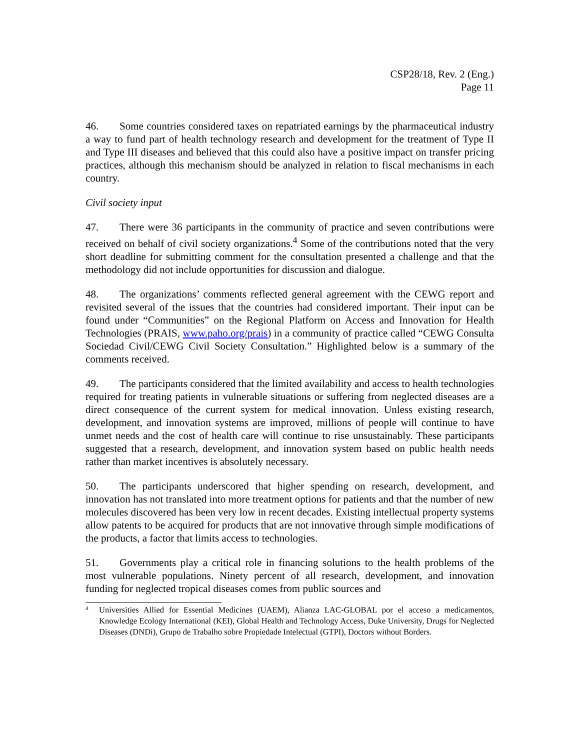CSP28/18, Rev. 2 (Eng.)
Page 11
46. Some countries considered taxes on repatriated earnings by the pharmaceutical industry a way to fund part of health technology research and development for the treatment of Type II and Type III diseases and believed that this could also have a positive impact on transfer pricing practices, although this mechanism should be analyzed in relation to fiscal mechanisms in each country.
Civil society input
47. There were 36 participants in the community of practice and seven contributions were received on behalf of civil society organizations.<sup>4</sup> Some of the contributions noted that the very short deadline for submitting comment for the consultation presented a challenge and that the methodology did not include opportunities for discussion and dialogue.
48. The organizations’ comments reflected general agreement with the CEWG report and revisited several of the issues that the countries had considered important. Their input can be found under “Communities” on the Regional Platform on Access and Innovation for Health Technologies (PRAIS, www.paho.org/prais) in a community of practice called “CEWG Consulta Sociedad Civil/CEWG Civil Society Consultation.” Highlighted below is a summary of the comments received.
49. The participants considered that the limited availability and access to health technologies required for treating patients in vulnerable situations or suffering from neglected diseases are a direct consequence of the current system for medical innovation. Unless existing research, development, and innovation systems are improved, millions of people will continue to have unmet needs and the cost of health care will continue to rise unsustainably. These participants suggested that a research, development, and innovation system based on public health needs rather than market incentives is absolutely necessary.
50. The participants underscored that higher spending on research, development, and innovation has not translated into more treatment options for patients and that the number of new molecules discovered has been very low in recent decades. Existing intellectual property systems allow patents to be acquired for products that are not innovative through simple modifications of the products, a factor that limits access to technologies.
51. Governments play a critical role in financing solutions to the health problems of the most vulnerable populations. Ninety percent of all research, development, and innovation funding for neglected tropical diseases comes from public sources and
<sup>4</sup> Universities Allied for Essential Medicines (UAEM), Alianza LAC-GLOBAL por el acceso a medicamentos, Knowledge Ecology International (KEI), Global Health and Technology Access, Duke University, Drugs for Neglected Diseases (DNDi), Grupo de Trabalho sobre Propiedade Intelectual (GTPI), Doctors without Borders.